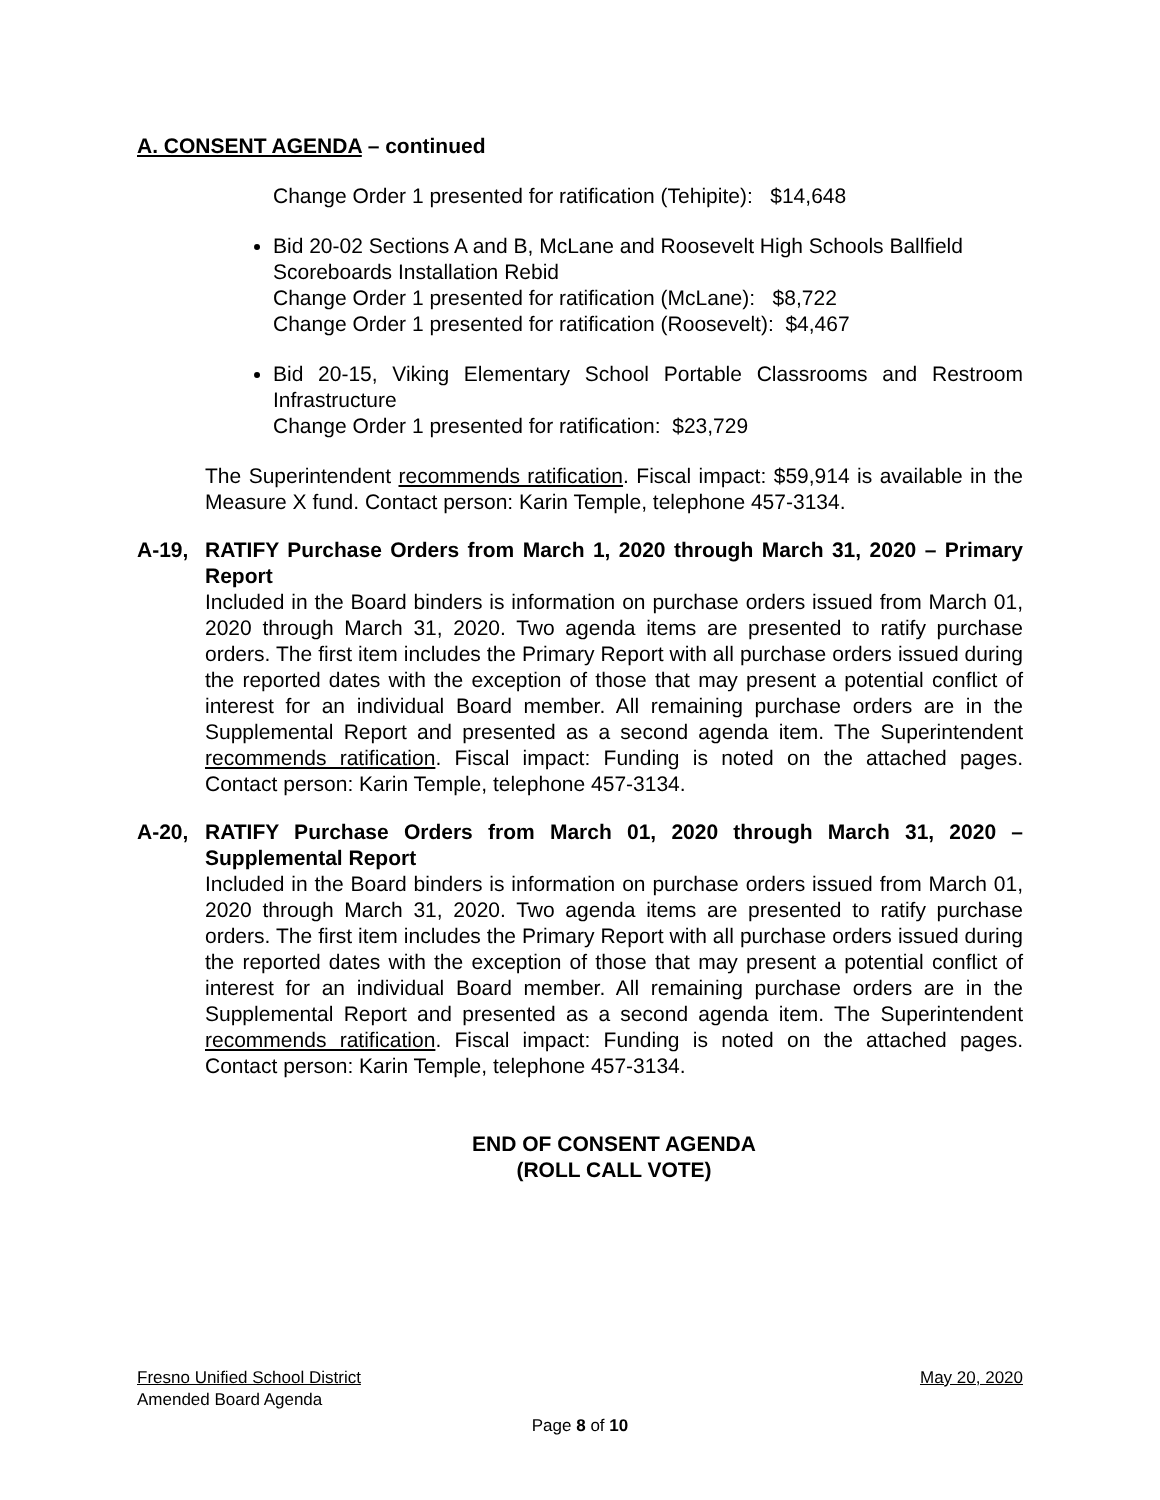A. CONSENT AGENDA – continued
Change Order 1 presented for ratification (Tehipite): $14,648
Bid 20-02 Sections A and B, McLane and Roosevelt High Schools Ballfield Scoreboards Installation Rebid
Change Order 1 presented for ratification (McLane): $8,722
Change Order 1 presented for ratification (Roosevelt): $4,467
Bid 20-15, Viking Elementary School Portable Classrooms and Restroom Infrastructure
Change Order 1 presented for ratification: $23,729
The Superintendent recommends ratification. Fiscal impact: $59,914 is available in the Measure X fund. Contact person: Karin Temple, telephone 457-3134.
A-19, RATIFY Purchase Orders from March 1, 2020 through March 31, 2020 – Primary Report
Included in the Board binders is information on purchase orders issued from March 01, 2020 through March 31, 2020. Two agenda items are presented to ratify purchase orders. The first item includes the Primary Report with all purchase orders issued during the reported dates with the exception of those that may present a potential conflict of interest for an individual Board member. All remaining purchase orders are in the Supplemental Report and presented as a second agenda item. The Superintendent recommends ratification. Fiscal impact: Funding is noted on the attached pages. Contact person: Karin Temple, telephone 457-3134.
A-20, RATIFY Purchase Orders from March 01, 2020 through March 31, 2020 – Supplemental Report
Included in the Board binders is information on purchase orders issued from March 01, 2020 through March 31, 2020. Two agenda items are presented to ratify purchase orders. The first item includes the Primary Report with all purchase orders issued during the reported dates with the exception of those that may present a potential conflict of interest for an individual Board member. All remaining purchase orders are in the Supplemental Report and presented as a second agenda item. The Superintendent recommends ratification. Fiscal impact: Funding is noted on the attached pages. Contact person: Karin Temple, telephone 457-3134.
END OF CONSENT AGENDA
(ROLL CALL VOTE)
Fresno Unified School District May 20, 2020
Amended Board Agenda
Page 8 of 10